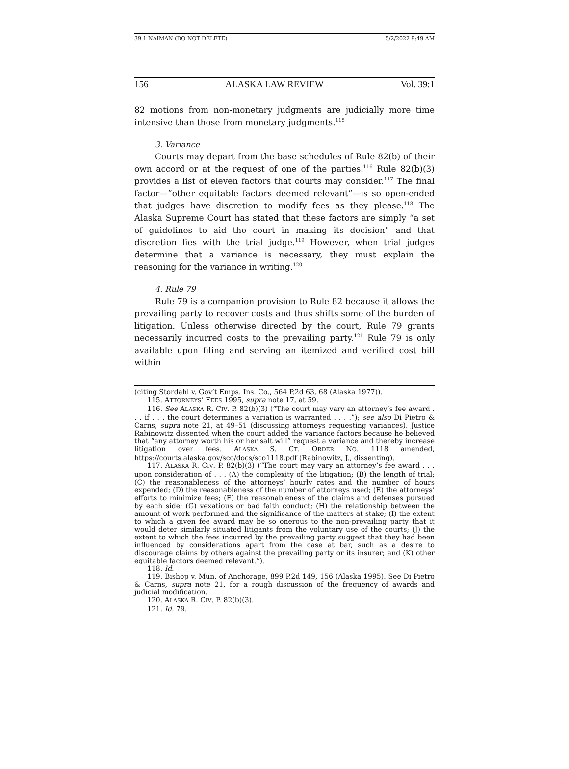39.1 NAIMAN (DO NOT DELETE) 5/2/2022 9:49 AM
156 ALASKA LAW REVIEW Vol. 39:1
82 motions from non-monetary judgments are judicially more time intensive than those from monetary judgments.<sup>115</sup>
3. Variance
Courts may depart from the base schedules of Rule 82(b) of their own accord or at the request of one of the parties.<sup>116</sup> Rule 82(b)(3) provides a list of eleven factors that courts may consider.<sup>117</sup> The final factor—”other equitable factors deemed relevant”—is so open-ended that judges have discretion to modify fees as they please.<sup>118</sup> The Alaska Supreme Court has stated that these factors are simply “a set of guidelines to aid the court in making its decision” and that discretion lies with the trial judge.<sup>119</sup> However, when trial judges determine that a variance is necessary, they must explain the reasoning for the variance in writing.<sup>120</sup>
4. Rule 79
Rule 79 is a companion provision to Rule 82 because it allows the prevailing party to recover costs and thus shifts some of the burden of litigation. Unless otherwise directed by the court, Rule 79 grants necessarily incurred costs to the prevailing party.<sup>121</sup> Rule 79 is only available upon filing and serving an itemized and verified cost bill within
(citing Stordahl v. Gov’t Emps. Ins. Co., 564 P.2d 63, 68 (Alaska 1977)).
115. ATTORNEYS’ FEES 1995, supra note 17, at 59.
116. See ALASKA R. CIV. P. 82(b)(3) (“The court may vary an attorney’s fee award . . . if . . . the court determines a variation is warranted . . . .”); see also Di Pietro & Carns, supra note 21, at 49–51 (discussing attorneys requesting variances). Justice Rabinowitz dissented when the court added the variance factors because he believed that “any attorney worth his or her salt will” request a variance and thereby increase litigation over fees. ALASKA S. CT. ORDER NO. 1118 amended, https://courts.alaska.gov/sco/docs/sco1118.pdf (Rabinowitz, J., dissenting).
117. ALASKA R. CIV. P. 82(b)(3) (“The court may vary an attorney’s fee award . . . upon consideration of . . . (A) the complexity of the litigation; (B) the length of trial; (C) the reasonableness of the attorneys’ hourly rates and the number of hours expended; (D) the reasonableness of the number of attorneys used; (E) the attorneys’ efforts to minimize fees; (F) the reasonableness of the claims and defenses pursued by each side; (G) vexatious or bad faith conduct; (H) the relationship between the amount of work performed and the significance of the matters at stake; (I) the extent to which a given fee award may be so onerous to the non-prevailing party that it would deter similarly situated litigants from the voluntary use of the courts; (J) the extent to which the fees incurred by the prevailing party suggest that they had been influenced by considerations apart from the case at bar, such as a desire to discourage claims by others against the prevailing party or its insurer; and (K) other equitable factors deemed relevant.”).
118. Id.
119. Bishop v. Mun. of Anchorage, 899 P.2d 149, 156 (Alaska 1995). See Di Pietro & Carns, supra note 21, for a rough discussion of the frequency of awards and judicial modification.
120. ALASKA R. CIV. P. 82(b)(3).
121. Id. 79.